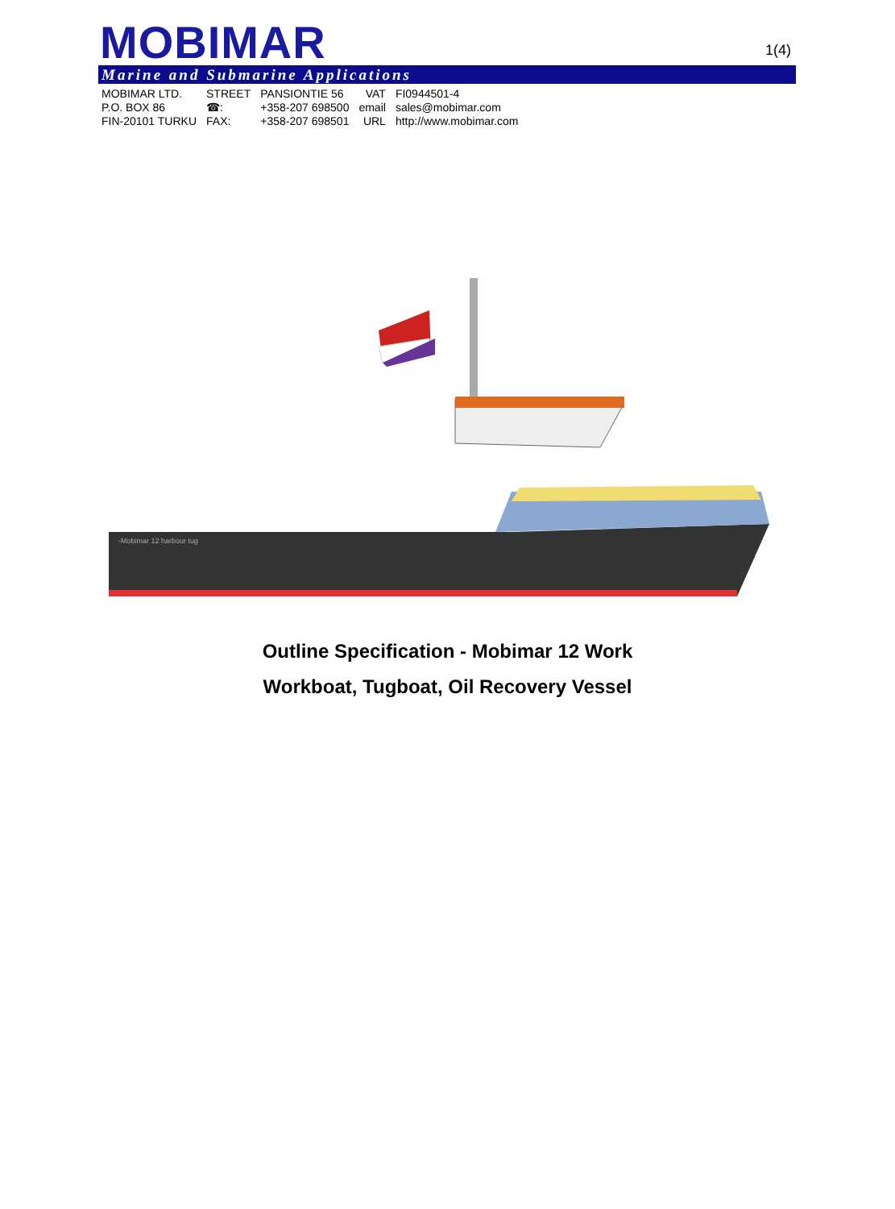MOBIMAR 1(4)
Marine and Submarine Applications
| MOBIMAR LTD. | STREET | PANSIONTIE 56 | VAT | FI0944501-4 |
| P.O. BOX 86 | ☎: | +358-207 698500 | email | sales@mobimar.com |
| FIN-20101 TURKU | FAX: | +358-207 698501 | URL | http://www.mobimar.com |
-Mobimar 12 harbour tug
Outline Specification - Mobimar 12 Work
Workboat, Tugboat, Oil Recovery Vessel